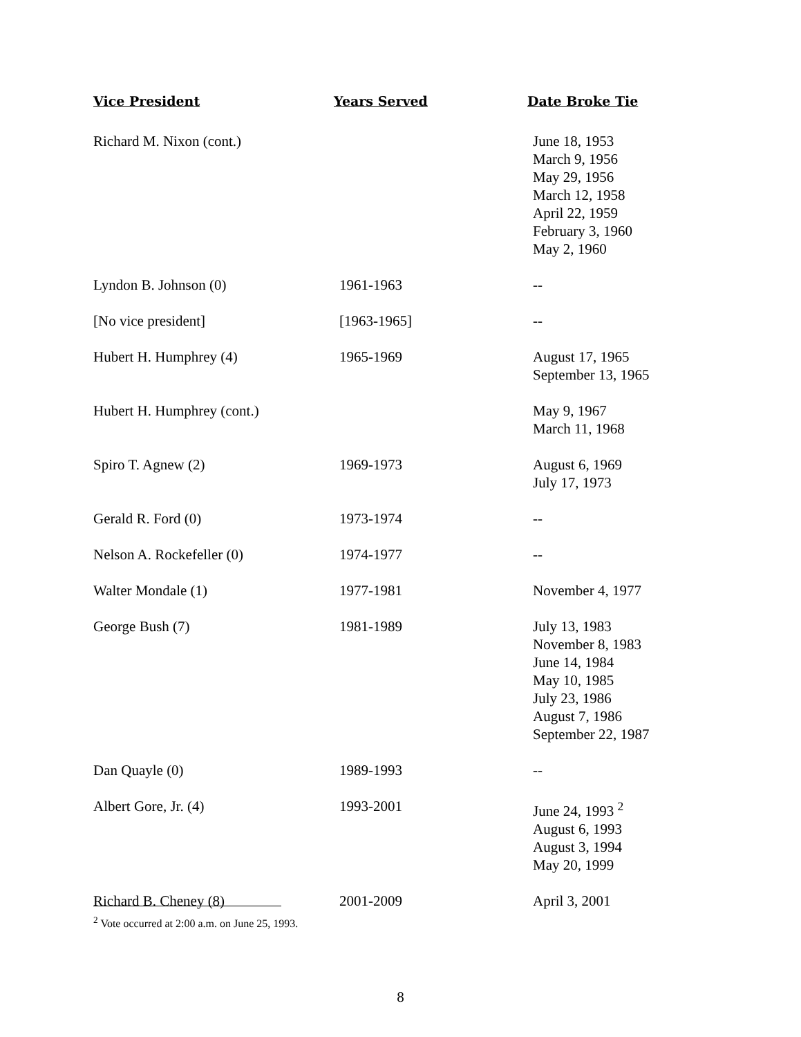| Vice President | Years Served | Date Broke Tie |
| --- | --- | --- |
| Richard M. Nixon (cont.) | | June 18, 1953 March 9, 1956 May 29, 1956 March 12, 1958 April 22, 1959 February 3, 1960 May 2, 1960 |
| Lyndon B. Johnson (0) | 1961-1963 | -- |
| [No vice president] | [1963-1965] | -- |
| Hubert H. Humphrey (4) | 1965-1969 | August 17, 1965 September 13, 1965 |
| Hubert H. Humphrey (cont.) | | May 9, 1967 March 11, 1968 |
| Spiro T. Agnew (2) | 1969-1973 | August 6, 1969 July 17, 1973 |
| Gerald R. Ford (0) | 1973-1974 | -- |
| Nelson A. Rockefeller (0) | 1974-1977 | -- |
| Walter Mondale (1) | 1977-1981 | November 4, 1977 |
| George Bush (7) | 1981-1989 | July 13, 1983 November 8, 1983 June 14, 1984 May 10, 1985 July 23, 1986 August 7, 1986 September 22, 1987 |
| Dan Quayle (0) | 1989-1993 | -- |
| Albert Gore, Jr. (4) | 1993-2001 | June 24, 1993 <sup>2</sup> August 6, 1993 August 3, 1994 May 20, 1999 |
| Richard B. Cheney (8) | 2001-2009 | April 3, 2001 |
<sup>2</sup> Vote occurred at 2:00 a.m. on June 25, 1993.
8